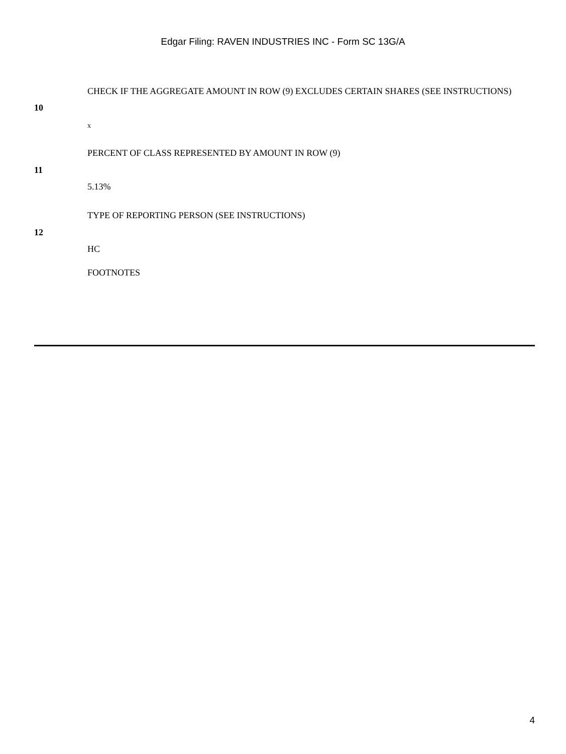Edgar Filing: RAVEN INDUSTRIES INC - Form SC 13G/A
| 10 | CHECK IF THE AGGREGATE AMOUNT IN ROW (9) EXCLUDES CERTAIN SHARES (SEE INSTRUCTIONS) x |
| 11 | PERCENT OF CLASS REPRESENTED BY AMOUNT IN ROW (9) 5.13% |
| 12 | TYPE OF REPORTING PERSON (SEE INSTRUCTIONS) HC |
| | FOOTNOTES |
4